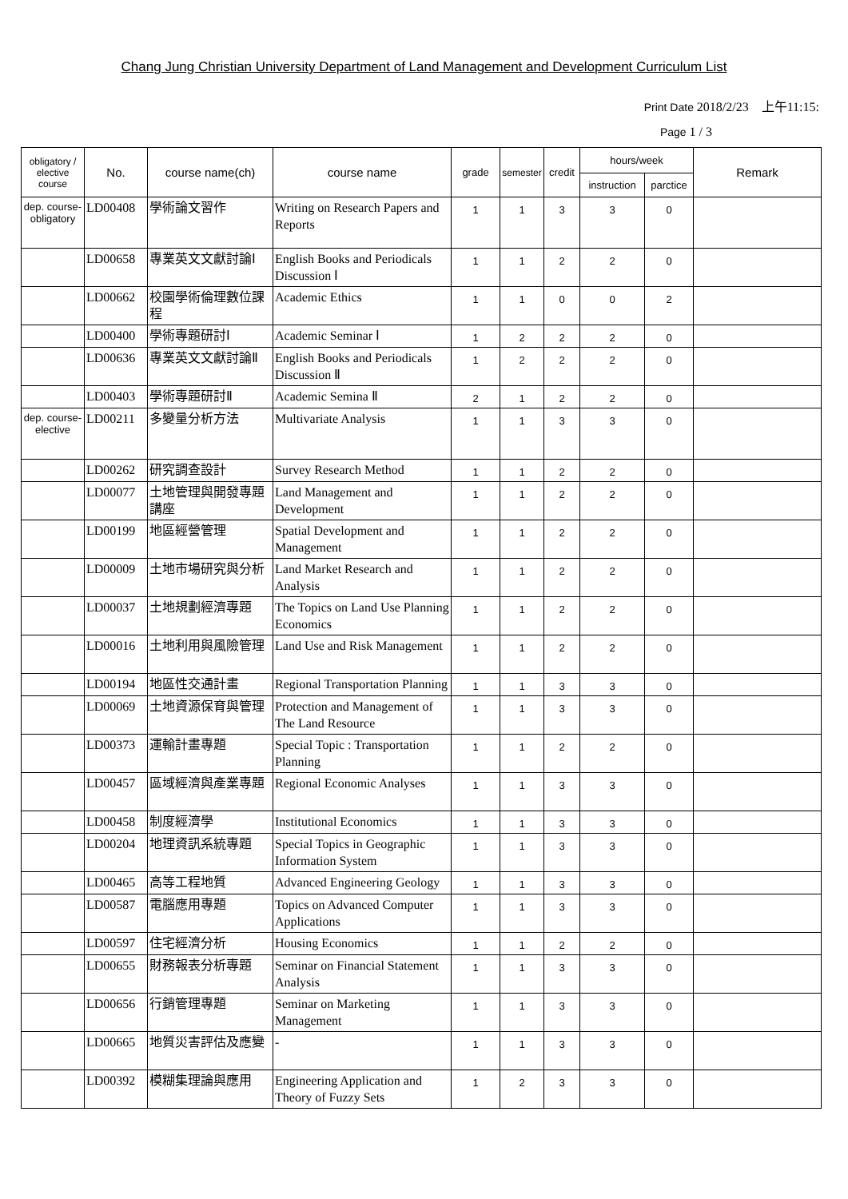Chang Jung Christian University Department of Land Management and Development Curriculum List
Print Date 2018/2/23　上午11:15:
Page 1 / 3
| obligatory / elective course | No. | course name(ch) | course name | grade | semester | credit | hours/week | | Remark |
| --- | --- | --- | --- | --- | --- | --- | --- | --- | --- |
| | | | | | | | instruction | parctice | |
| dep. course-obligatory | LD00408 | 學術論文習作 | Writing on Research Papers and Reports | 1 | 1 | 3 | 3 | 0 | |
| | LD00658 | 專業英文文獻討論Ⅰ | English Books and Periodicals Discussion Ⅰ | 1 | 1 | 2 | 2 | 0 | |
| | LD00662 | 校園學術倫理數位課程 | Academic Ethics | 1 | 1 | 0 | 0 | 2 | |
| | LD00400 | 學術專題研討Ⅰ | Academic Seminar Ⅰ | 1 | 2 | 2 | 2 | 0 | |
| | LD00636 | 專業英文文獻討論Ⅱ | English Books and Periodicals Discussion Ⅱ | 1 | 2 | 2 | 2 | 0 | |
| | LD00403 | 學術專題研討Ⅱ | Academic Semina Ⅱ | 2 | 1 | 2 | 2 | 0 | |
| dep. course-elective | LD00211 | 多變量分析方法 | Multivariate Analysis | 1 | 1 | 3 | 3 | 0 | |
| | LD00262 | 研究調查設計 | Survey Research Method | 1 | 1 | 2 | 2 | 0 | |
| | LD00077 | 土地管理與開發專題講座 | Land Management and Development | 1 | 1 | 2 | 2 | 0 | |
| | LD00199 | 地區經營管理 | Spatial Development and Management | 1 | 1 | 2 | 2 | 0 | |
| | LD00009 | 土地市場研究與分析 | Land Market Research and Analysis | 1 | 1 | 2 | 2 | 0 | |
| | LD00037 | 土地規劃經濟專題 | The Topics on Land Use Planning Economics | 1 | 1 | 2 | 2 | 0 | |
| | LD00016 | 土地利用與風險管理 | Land Use and Risk Management | 1 | 1 | 2 | 2 | 0 | |
| | LD00194 | 地區性交通計畫 | Regional Transportation Planning | 1 | 1 | 3 | 3 | 0 | |
| | LD00069 | 土地資源保育與管理 | Protection and Management of The Land Resource | 1 | 1 | 3 | 3 | 0 | |
| | LD00373 | 運輸計畫專題 | Special Topic : Transportation Planning | 1 | 1 | 2 | 2 | 0 | |
| | LD00457 | 區域經濟與產業專題 | Regional Economic Analyses | 1 | 1 | 3 | 3 | 0 | |
| | LD00458 | 制度經濟學 | Institutional Economics | 1 | 1 | 3 | 3 | 0 | |
| | LD00204 | 地理資訊系統專題 | Special Topics in Geographic Information System | 1 | 1 | 3 | 3 | 0 | |
| | LD00465 | 高等工程地質 | Advanced Engineering Geology | 1 | 1 | 3 | 3 | 0 | |
| | LD00587 | 電腦應用專題 | Topics on Advanced Computer Applications | 1 | 1 | 3 | 3 | 0 | |
| | LD00597 | 住宅經濟分析 | Housing Economics | 1 | 1 | 2 | 2 | 0 | |
| | LD00655 | 財務報表分析專題 | Seminar on Financial Statement Analysis | 1 | 1 | 3 | 3 | 0 | |
| | LD00656 | 行銷管理專題 | Seminar on Marketing Management | 1 | 1 | 3 | 3 | 0 | |
| | LD00665 | 地質災害評估及應變 | - | 1 | 1 | 3 | 3 | 0 | |
| | LD00392 | 模糊集理論與應用 | Engineering Application and Theory of Fuzzy Sets | 1 | 2 | 3 | 3 | 0 | |